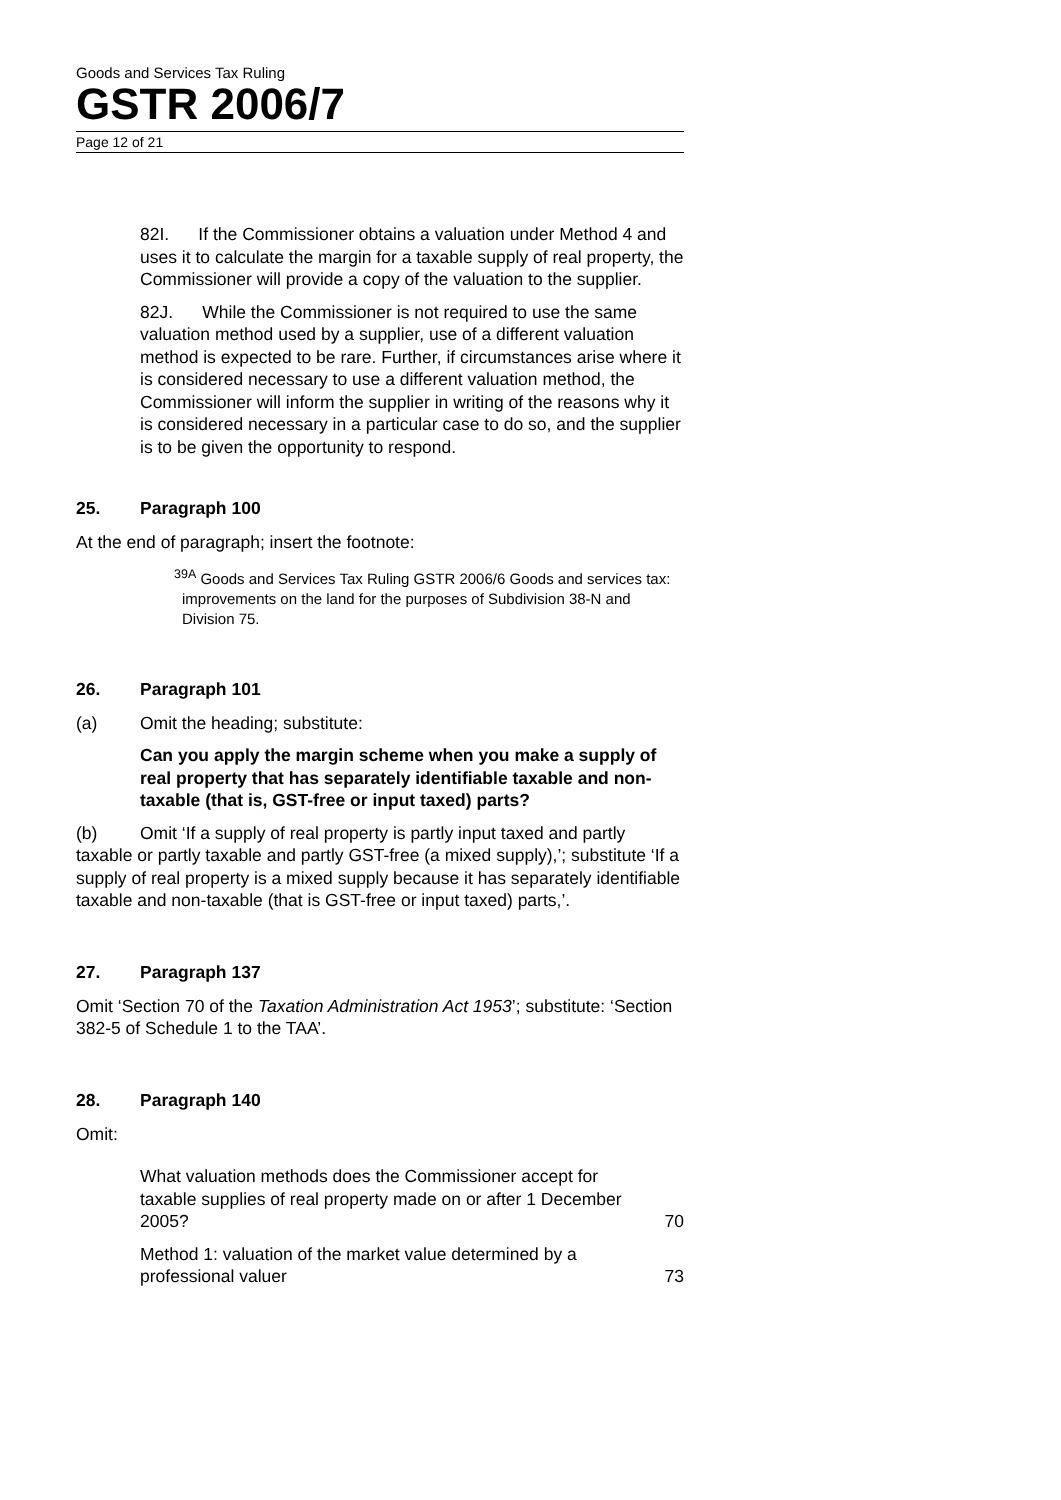Goods and Services Tax Ruling
GSTR 2006/7
Page 12 of 21
82I. If the Commissioner obtains a valuation under Method 4 and uses it to calculate the margin for a taxable supply of real property, the Commissioner will provide a copy of the valuation to the supplier.
82J. While the Commissioner is not required to use the same valuation method used by a supplier, use of a different valuation method is expected to be rare. Further, if circumstances arise where it is considered necessary to use a different valuation method, the Commissioner will inform the supplier in writing of the reasons why it is considered necessary in a particular case to do so, and the supplier is to be given the opportunity to respond.
25. Paragraph 100
At the end of paragraph; insert the footnote:
<sup>39A</sup> Goods and Services Tax Ruling GSTR 2006/6 Goods and services tax: improvements on the land for the purposes of Subdivision 38-N and Division 75.
26. Paragraph 101
(a) Omit the heading; substitute:
Can you apply the margin scheme when you make a supply of real property that has separately identifiable taxable and non-taxable (that is, GST-free or input taxed) parts?
(b) Omit ‘If a supply of real property is partly input taxed and partly taxable or partly taxable and partly GST-free (a mixed supply),’; substitute ‘If a supply of real property is a mixed supply because it has separately identifiable taxable and non-taxable (that is GST-free or input taxed) parts,’.
27. Paragraph 137
Omit ‘Section 70 of the Taxation Administration Act 1953’; substitute: ‘Section 382-5 of Schedule 1 to the TAA’.
28. Paragraph 140
Omit:
What valuation methods does the Commissioner accept for taxable supplies of real property made on or after 1 December 2005?
70
Method 1: valuation of the market value determined by a professional valuer
73